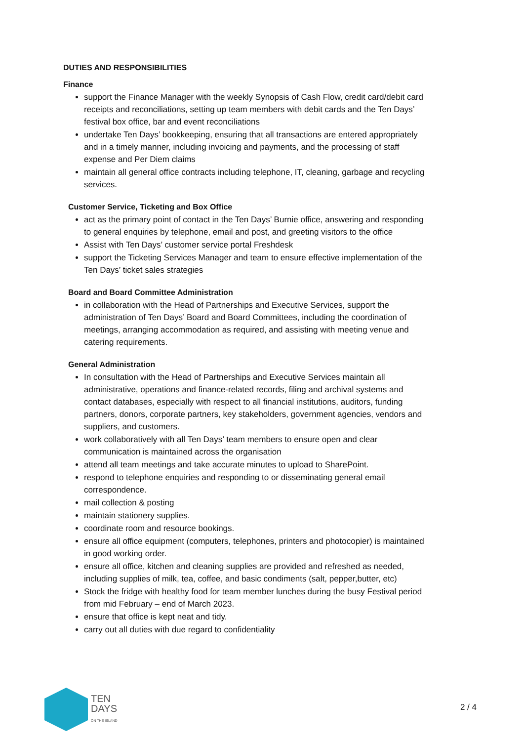DUTIES AND RESPONSIBILITIES
Finance
support the Finance Manager with the weekly Synopsis of Cash Flow, credit card/debit card receipts and reconciliations, setting up team members with debit cards and the Ten Days’ festival box office, bar and event reconciliations
undertake Ten Days’ bookkeeping, ensuring that all transactions are entered appropriately and in a timely manner, including invoicing and payments, and the processing of staff expense and Per Diem claims
maintain all general office contracts including telephone, IT, cleaning, garbage and recycling services.
Customer Service, Ticketing and Box Office
act as the primary point of contact in the Ten Days’ Burnie office, answering and responding to general enquiries by telephone, email and post, and greeting visitors to the office
Assist with Ten Days’ customer service portal Freshdesk
support the Ticketing Services Manager and team to ensure effective implementation of the Ten Days’ ticket sales strategies
Board and Board Committee Administration
in collaboration with the Head of Partnerships and Executive Services, support the administration of Ten Days’ Board and Board Committees, including the coordination of meetings, arranging accommodation as required, and assisting with meeting venue and catering requirements.
General Administration
In consultation with the Head of Partnerships and Executive Services maintain all administrative, operations and finance-related records, filing and archival systems and contact databases, especially with respect to all financial institutions, auditors, funding partners, donors, corporate partners, key stakeholders, government agencies, vendors and suppliers, and customers.
work collaboratively with all Ten Days’ team members to ensure open and clear communication is maintained across the organisation
attend all team meetings and take accurate minutes to upload to SharePoint.
respond to telephone enquiries and responding to or disseminating general email correspondence.
mail collection & posting
maintain stationery supplies.
coordinate room and resource bookings.
ensure all office equipment (computers, telephones, printers and photocopier) is maintained in good working order.
ensure all office, kitchen and cleaning supplies are provided and refreshed as needed, including supplies of milk, tea, coffee, and basic condiments (salt, pepper,butter, etc)
Stock the fridge with healthy food for team member lunches during the busy Festival period from mid February – end of March 2023.
ensure that office is kept neat and tidy.
carry out all duties with due regard to confidentiality
TEN
DAYS
ON THE ISLAND
2 / 4